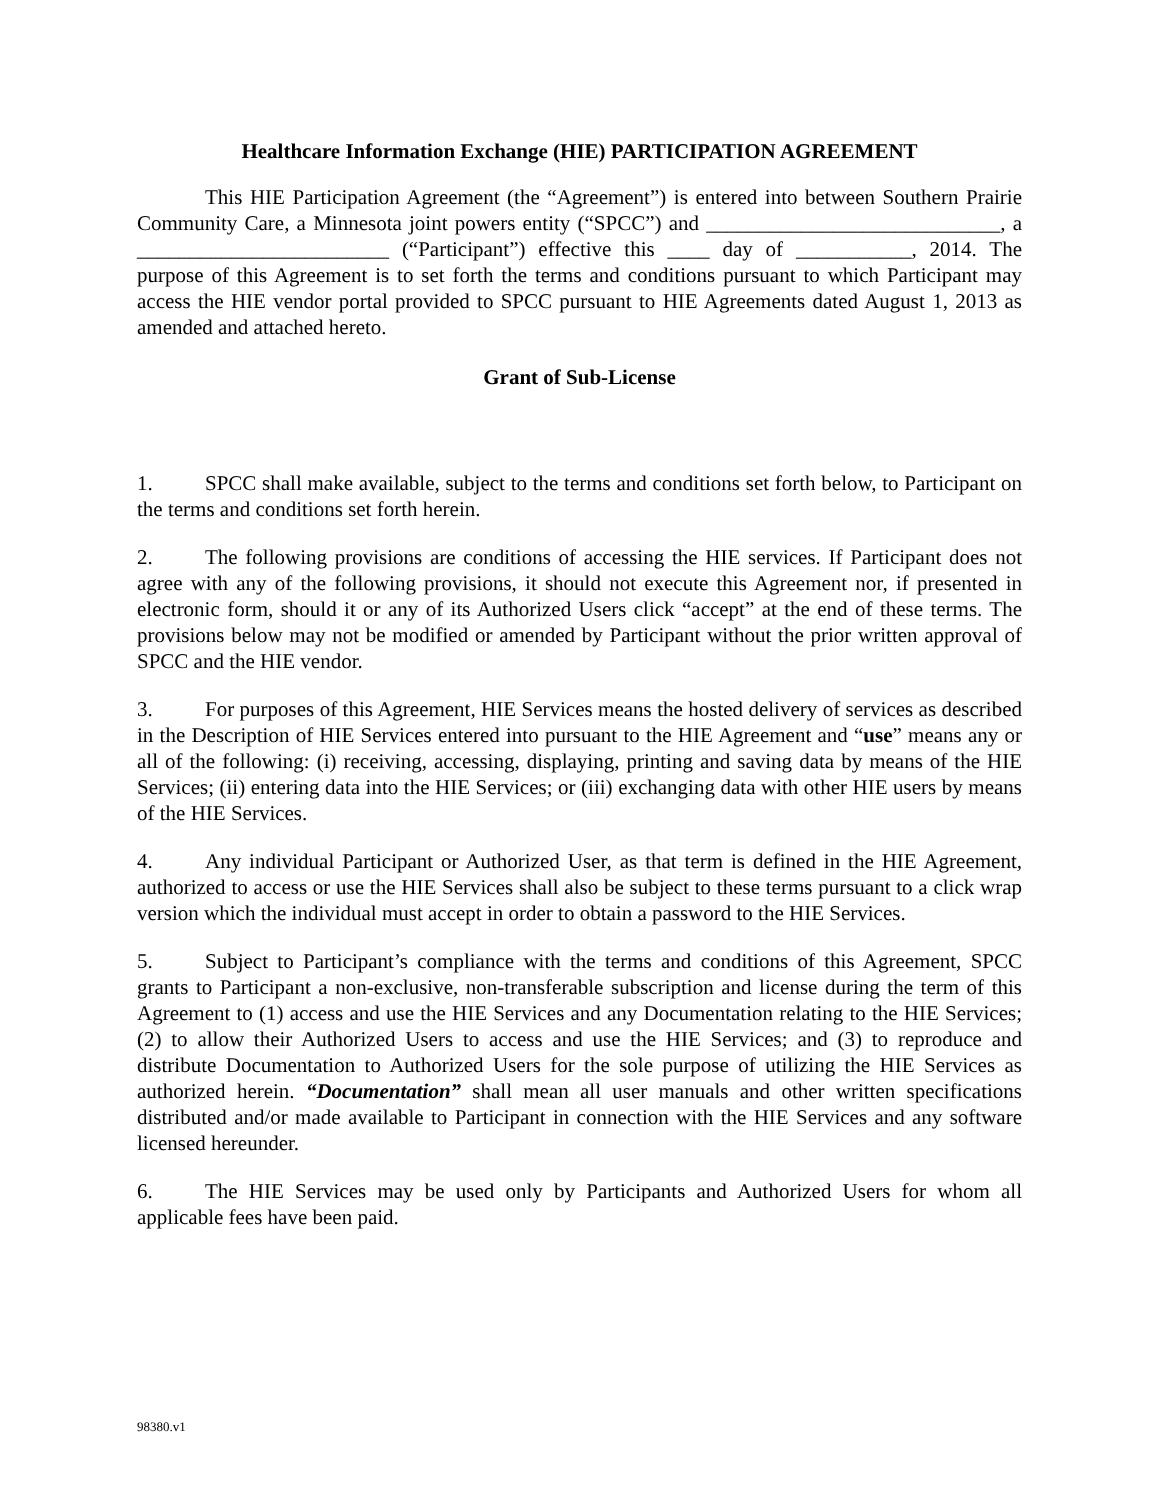Healthcare Information Exchange (HIE) PARTICIPATION AGREEMENT
This HIE Participation Agreement (the “Agreement”) is entered into between Southern Prairie Community Care, a Minnesota joint powers entity (“SPCC”) and ____________________________, a ________________________ (“Participant”) effective this ____ day of ___________, 2014. The purpose of this Agreement is to set forth the terms and conditions pursuant to which Participant may access the HIE vendor portal provided to SPCC pursuant to HIE Agreements dated August 1, 2013 as amended and attached hereto.
Grant of Sub-License
1. SPCC shall make available, subject to the terms and conditions set forth below, to Participant on the terms and conditions set forth herein.
2. The following provisions are conditions of accessing the HIE services. If Participant does not agree with any of the following provisions, it should not execute this Agreement nor, if presented in electronic form, should it or any of its Authorized Users click “accept” at the end of these terms. The provisions below may not be modified or amended by Participant without the prior written approval of SPCC and the HIE vendor.
3. For purposes of this Agreement, HIE Services means the hosted delivery of services as described in the Description of HIE Services entered into pursuant to the HIE Agreement and “use” means any or all of the following: (i) receiving, accessing, displaying, printing and saving data by means of the HIE Services; (ii) entering data into the HIE Services; or (iii) exchanging data with other HIE users by means of the HIE Services.
4. Any individual Participant or Authorized User, as that term is defined in the HIE Agreement, authorized to access or use the HIE Services shall also be subject to these terms pursuant to a click wrap version which the individual must accept in order to obtain a password to the HIE Services.
5. Subject to Participant’s compliance with the terms and conditions of this Agreement, SPCC grants to Participant a non-exclusive, non-transferable subscription and license during the term of this Agreement to (1) access and use the HIE Services and any Documentation relating to the HIE Services; (2) to allow their Authorized Users to access and use the HIE Services; and (3) to reproduce and distribute Documentation to Authorized Users for the sole purpose of utilizing the HIE Services as authorized herein. “Documentation” shall mean all user manuals and other written specifications distributed and/or made available to Participant in connection with the HIE Services and any software licensed hereunder.
6. The HIE Services may be used only by Participants and Authorized Users for whom all applicable fees have been paid.
98380.v1